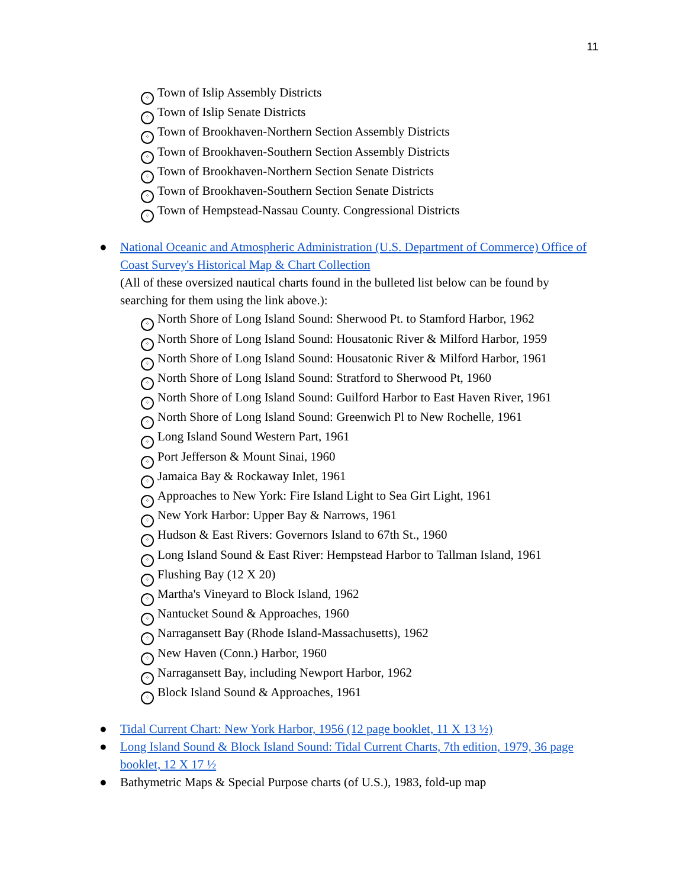11
⁘ Town of Islip Assembly Districts
⁘ Town of Islip Senate Districts
⁘ Town of Brookhaven-Northern Section Assembly Districts
⁘ Town of Brookhaven-Southern Section Assembly Districts
⁘ Town of Brookhaven-Northern Section Senate Districts
⁘ Town of Brookhaven-Southern Section Senate Districts
⁘ Town of Hempstead-Nassau County. Congressional Districts
● National Oceanic and Atmospheric Administration (U.S. Department of Commerce) Office of Coast Survey's Historical Map & Chart Collection
(All of these oversized nautical charts found in the bulleted list below can be found by searching for them using the link above.):
⁘ North Shore of Long Island Sound: Sherwood Pt. to Stamford Harbor, 1962
⁘ North Shore of Long Island Sound: Housatonic River & Milford Harbor, 1959
⁘ North Shore of Long Island Sound: Housatonic River & Milford Harbor, 1961
⁘ North Shore of Long Island Sound: Stratford to Sherwood Pt, 1960
⁘ North Shore of Long Island Sound: Guilford Harbor to East Haven River, 1961
⁘ North Shore of Long Island Sound: Greenwich Pl to New Rochelle, 1961
⁘ Long Island Sound Western Part, 1961
⁘ Port Jefferson & Mount Sinai, 1960
⁘ Jamaica Bay & Rockaway Inlet, 1961
⁘ Approaches to New York: Fire Island Light to Sea Girt Light, 1961
⁘ New York Harbor: Upper Bay & Narrows, 1961
⁘ Hudson & East Rivers: Governors Island to 67th St., 1960
⁘ Long Island Sound & East River: Hempstead Harbor to Tallman Island, 1961
⁘ Flushing Bay (12 X 20)
⁘ Martha's Vineyard to Block Island, 1962
⁘ Nantucket Sound & Approaches, 1960
⁘ Narragansett Bay (Rhode Island-Massachusetts), 1962
⁘ New Haven (Conn.) Harbor, 1960
⁘ Narragansett Bay, including Newport Harbor, 1962
⁘ Block Island Sound & Approaches, 1961
● Tidal Current Chart: New York Harbor, 1956 (12 page booklet, 11 X 13 ½)
● Long Island Sound & Block Island Sound: Tidal Current Charts, 7th edition, 1979, 36 page booklet, 12 X 17 ½
● Bathymetric Maps & Special Purpose charts (of U.S.), 1983, fold-up map